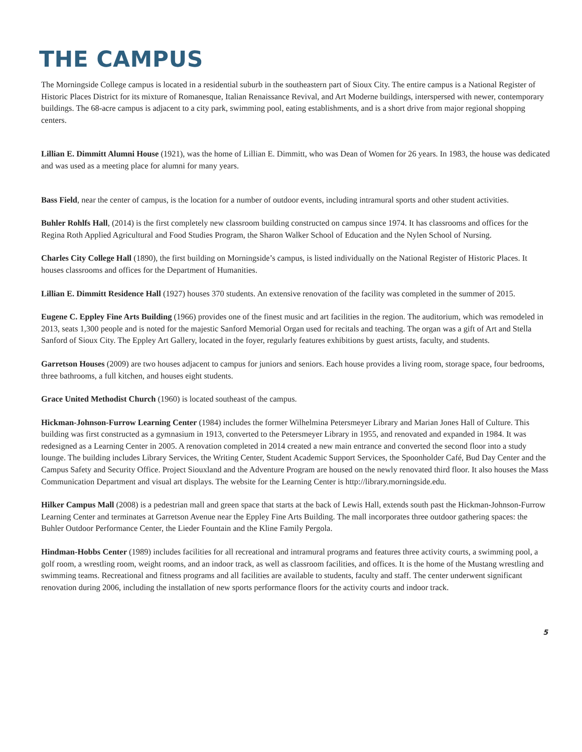THE CAMPUS
The Morningside College campus is located in a residential suburb in the southeastern part of Sioux City. The entire campus is a National Register of Historic Places District for its mixture of Romanesque, Italian Renaissance Revival, and Art Moderne buildings, interspersed with newer, contemporary buildings. The 68-acre campus is adjacent to a city park, swimming pool, eating establishments, and is a short drive from major regional shopping centers.
Lillian E. Dimmitt Alumni House (1921), was the home of Lillian E. Dimmitt, who was Dean of Women for 26 years. In 1983, the house was dedicated and was used as a meeting place for alumni for many years.
Bass Field, near the center of campus, is the location for a number of outdoor events, including intramural sports and other student activities.
Buhler Rohlfs Hall, (2014) is the first completely new classroom building constructed on campus since 1974. It has classrooms and offices for the Regina Roth Applied Agricultural and Food Studies Program, the Sharon Walker School of Education and the Nylen School of Nursing.
Charles City College Hall (1890), the first building on Morningside’s campus, is listed individually on the National Register of Historic Places. It houses classrooms and offices for the Department of Humanities.
Lillian E. Dimmitt Residence Hall (1927) houses 370 students. An extensive renovation of the facility was completed in the summer of 2015.
Eugene C. Eppley Fine Arts Building (1966) provides one of the finest music and art facilities in the region. The auditorium, which was remodeled in 2013, seats 1,300 people and is noted for the majestic Sanford Memorial Organ used for recitals and teaching. The organ was a gift of Art and Stella Sanford of Sioux City. The Eppley Art Gallery, located in the foyer, regularly features exhibitions by guest artists, faculty, and students.
Garretson Houses (2009) are two houses adjacent to campus for juniors and seniors. Each house provides a living room, storage space, four bedrooms, three bathrooms, a full kitchen, and houses eight students.
Grace United Methodist Church (1960) is located southeast of the campus.
Hickman-Johnson-Furrow Learning Center (1984) includes the former Wilhelmina Petersmeyer Library and Marian Jones Hall of Culture. This building was first constructed as a gymnasium in 1913, converted to the Petersmeyer Library in 1955, and renovated and expanded in 1984. It was redesigned as a Learning Center in 2005. A renovation completed in 2014 created a new main entrance and converted the second floor into a study lounge. The building includes Library Services, the Writing Center, Student Academic Support Services, the Spoonholder Café, Bud Day Center and the Campus Safety and Security Office. Project Siouxland and the Adventure Program are housed on the newly renovated third floor. It also houses the Mass Communication Department and visual art displays. The website for the Learning Center is http://library.morningside.edu.
Hilker Campus Mall (2008) is a pedestrian mall and green space that starts at the back of Lewis Hall, extends south past the Hickman-Johnson-Furrow Learning Center and terminates at Garretson Avenue near the Eppley Fine Arts Building. The mall incorporates three outdoor gathering spaces: the Buhler Outdoor Performance Center, the Lieder Fountain and the Kline Family Pergola.
Hindman-Hobbs Center (1989) includes facilities for all recreational and intramural programs and features three activity courts, a swimming pool, a golf room, a wrestling room, weight rooms, and an indoor track, as well as classroom facilities, and offices. It is the home of the Mustang wrestling and swimming teams. Recreational and fitness programs and all facilities are available to students, faculty and staff. The center underwent significant renovation during 2006, including the installation of new sports performance floors for the activity courts and indoor track.
5